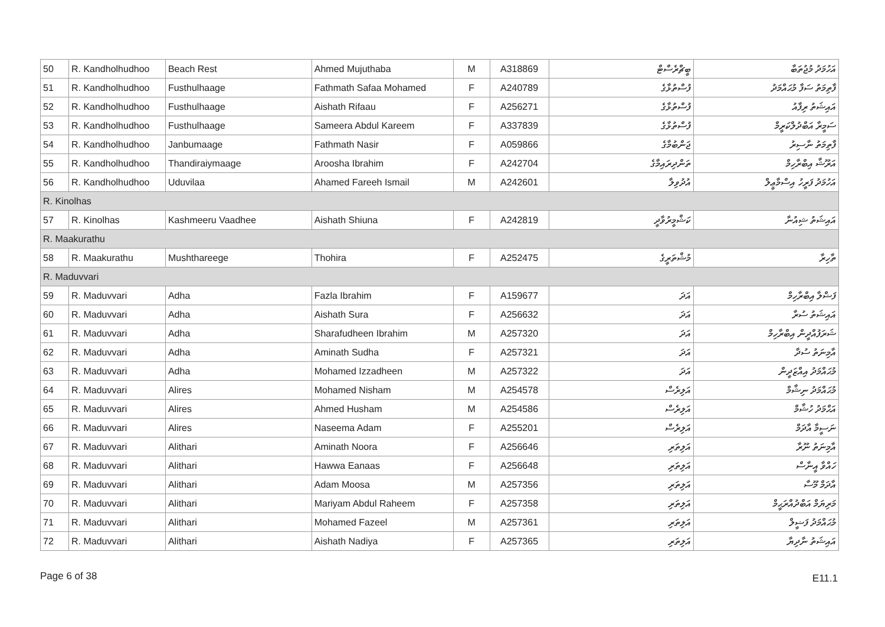| 50 | R. Kandholhudhoo | Beach Rest | Ahmed Mujuthaba | M | A318869 | ބީޗްރެސްޓް | އަހުމަދު މުޖުތަބާ |
| 51 | R. Kandholhudhoo | Fusthulhaage | Fathmath Safaa Mohamed | F | A240789 | ފުސްތުޅާގެ | ފާތިމަތު ސަފާ މުޙައްމަދު |
| 52 | R. Kandholhudhoo | Fusthulhaage | Aishath Rifaau | F | A256271 | ފުސްތުޅާގެ | އައިޝަތު ރިފާއު |
| 53 | R. Kandholhudhoo | Fusthulhaage | Sameera Abdul Kareem | F | A337839 | ފުސްތުޅާގެ | ސަމީރާ އަބްދުލްކަރީމް |
| 54 | R. Kandholhudhoo | Janbumaage | Fathmath Nasir | F | A059866 | ޖަންބުމާގެ | ފާތިމަތު ނާސިރު |
| 55 | R. Kandholhudhoo | Thandiraiymaage | Aroosha Ibrahim | F | A242704 | ތަންދިރައިމާގެ | އަރޫޝާ އިބްރާހިމް |
| 56 | R. Kandholhudhoo | Uduvilaa | Ahamed Fareeh Ismail | M | A242601 | އުދުވިލާ | އަހުމަދު ފަރީހު އިސްމާޢީލް |
| R. Kinolhas | | | | | | | |
| 57 | R. Kinolhas | Kashmeeru Vaadhee | Aishath Shiuna | F | A242819 | ކަޝްމީރުވާދީ | އައިޝަތު ޝިއުނާ |
| R. Maakurathu | | | | | | | |
| 58 | R. Maakurathu | Mushthareege | Thohira | F | A252475 | މުޝްތަރީގެ | ތާހިރާ |
| R. Maduvvari | | | | | | | |
| 59 | R. Maduvvari | Adha | Fazla Ibrahim | F | A159677 | އަދަ | ފަޟްލާ އިބްރާހިމް |
| 60 | R. Maduvvari | Adha | Aishath Sura | F | A256632 | އަދަ | އައިޝަތު ސުރާ |
| 61 | R. Maduvvari | Adha | Sharafudheen Ibrahim | M | A257320 | އަދަ | ޝަރަފުއްދީން އިބްރާހިމް |
| 62 | R. Maduvvari | Adha | Aminath Sudha | F | A257321 | އަދަ | އާމިނަތު ސުދާ |
| 63 | R. Maduvvari | Adha | Mohamed Izzadheen | M | A257322 | އަދަ | މުޙައްމަދު އިއްޒަދީން |
| 64 | R. Maduvvari | Alires | Mohamed Nisham | M | A254578 | އަލިރެސް | މުޙައްމަދު ނިޝާމް |
| 65 | R. Maduvvari | Alires | Ahmed Husham | M | A254586 | އަލިރެސް | އަޙްމަދު ހުޝާމް |
| 66 | R. Maduvvari | Alires | Naseema Adam | F | A255201 | އަލިރެސް | ނަސީމާ އާދަމް |
| 67 | R. Maduvvari | Alithari | Aminath Noora | F | A256646 | އަލިތަރި | އާމިނަތު ނޫރާ |
| 68 | R. Maduvvari | Alithari | Hawwa Eanaas | F | A256648 | އަލިތަރި | ހައްވާ އީނާސް |
| 69 | R. Maduvvari | Alithari | Adam Moosa | M | A257356 | އަލިތަރި | އާދަމް މޫސާ |
| 70 | R. Maduvvari | Alithari | Mariyam Abdul Raheem | F | A257358 | އަލިތަރި | މަރިޔަމް އަބްދުއްރަޙީމް |
| 71 | R. Maduvvari | Alithari | Mohamed Fazeel | M | A257361 | އަލިތަރި | މުޙައްމަދު ފަޟީލް |
| 72 | R. Maduvvari | Alithari | Aishath Nadiya | F | A257365 | އަލިތަރި | އައިޝަތު ނާދިޔާ |
Page 6 of 38 E11.1